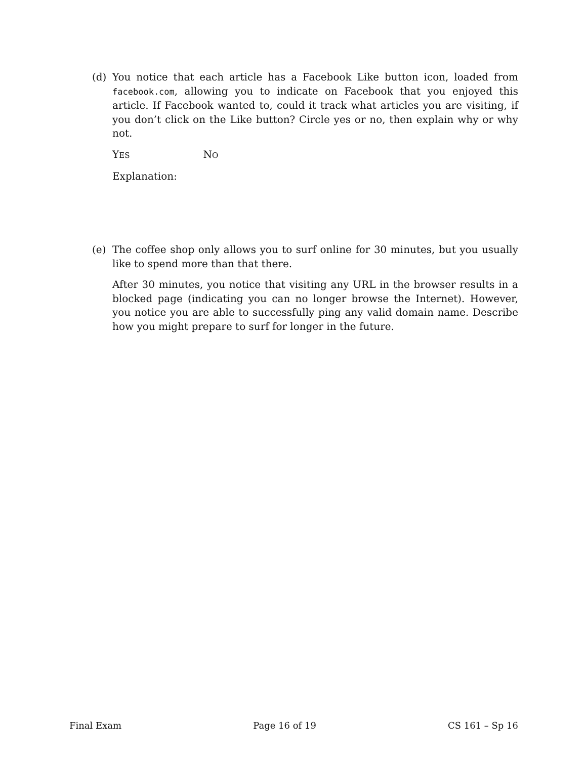(d) You notice that each article has a Facebook Like button icon, loaded from facebook.com, allowing you to indicate on Facebook that you enjoyed this article. If Facebook wanted to, could it track what articles you are visiting, if you don’t click on the Like button? Circle yes or no, then explain why or why not.
YES NO
Explanation:
(e) The coffee shop only allows you to surf online for 30 minutes, but you usually like to spend more than that there.
After 30 minutes, you notice that visiting any URL in the browser results in a blocked page (indicating you can no longer browse the Internet). However, you notice you are able to successfully ping any valid domain name. Describe how you might prepare to surf for longer in the future.
Final Exam Page 16 of 19 CS 161 – Sp 16